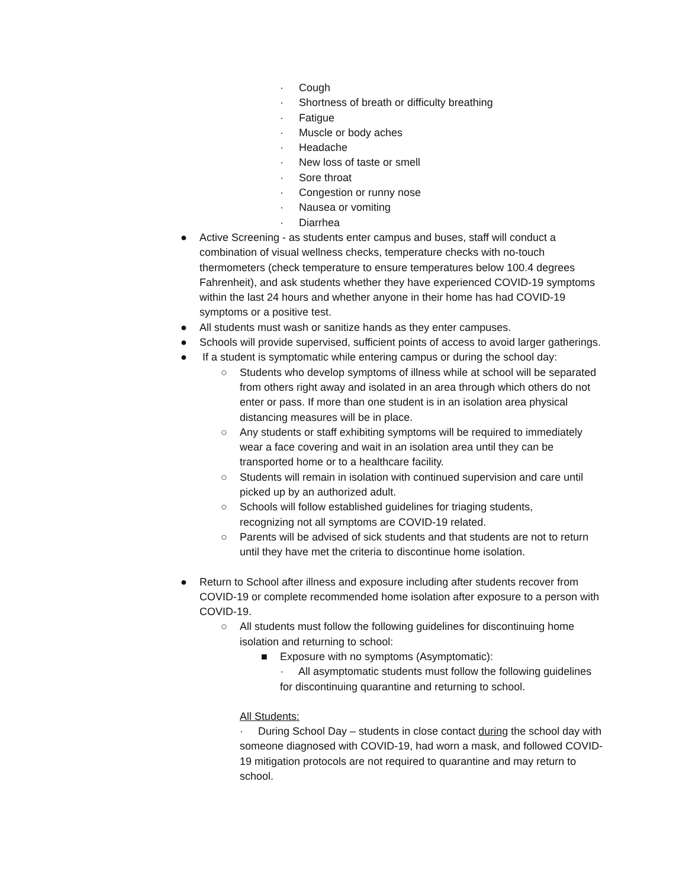· Cough
· Shortness of breath or difficulty breathing
· Fatigue
· Muscle or body aches
· Headache
· New loss of taste or smell
· Sore throat
· Congestion or runny nose
· Nausea or vomiting
· Diarrhea
● Active Screening - as students enter campus and buses, staff will conduct a combination of visual wellness checks, temperature checks with no-touch thermometers (check temperature to ensure temperatures below 100.4 degrees Fahrenheit), and ask students whether they have experienced COVID-19 symptoms within the last 24 hours and whether anyone in their home has had COVID-19 symptoms or a positive test.
● All students must wash or sanitize hands as they enter campuses.
● Schools will provide supervised, sufficient points of access to avoid larger gatherings.
● If a student is symptomatic while entering campus or during the school day:
○ Students who develop symptoms of illness while at school will be separated from others right away and isolated in an area through which others do not enter or pass. If more than one student is in an isolation area physical distancing measures will be in place.
○ Any students or staff exhibiting symptoms will be required to immediately wear a face covering and wait in an isolation area until they can be transported home or to a healthcare facility.
○ Students will remain in isolation with continued supervision and care until picked up by an authorized adult.
○ Schools will follow established guidelines for triaging students, recognizing not all symptoms are COVID-19 related.
○ Parents will be advised of sick students and that students are not to return until they have met the criteria to discontinue home isolation.
● Return to School after illness and exposure including after students recover from COVID-19 or complete recommended home isolation after exposure to a person with COVID-19.
○ All students must follow the following guidelines for discontinuing home isolation and returning to school:
■ Exposure with no symptoms (Asymptomatic):
· All asymptomatic students must follow the following guidelines for discontinuing quarantine and returning to school.
All Students:
· During School Day – students in close contact during the school day with someone diagnosed with COVID-19, had worn a mask, and followed COVID-19 mitigation protocols are not required to quarantine and may return to school.